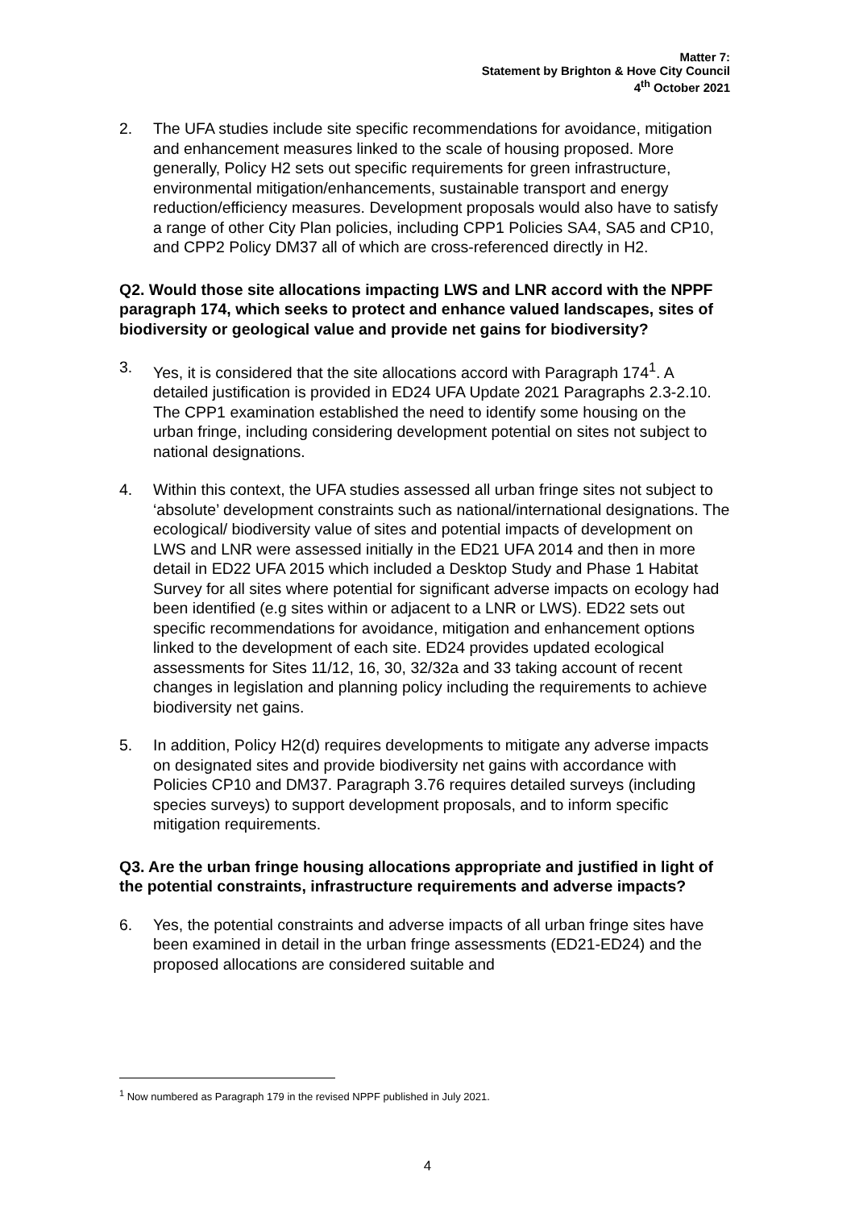Matter 7:
Statement by Brighton & Hove City Council
4<sup>th</sup> October 2021
2. The UFA studies include site specific recommendations for avoidance, mitigation and enhancement measures linked to the scale of housing proposed. More generally, Policy H2 sets out specific requirements for green infrastructure, environmental mitigation/enhancements, sustainable transport and energy reduction/efficiency measures. Development proposals would also have to satisfy a range of other City Plan policies, including CPP1 Policies SA4, SA5 and CP10, and CPP2 Policy DM37 all of which are cross-referenced directly in H2.
Q2. Would those site allocations impacting LWS and LNR accord with the NPPF paragraph 174, which seeks to protect and enhance valued landscapes, sites of biodiversity or geological value and provide net gains for biodiversity?
3. Yes, it is considered that the site allocations accord with Paragraph 174<sup>1</sup>. A detailed justification is provided in ED24 UFA Update 2021 Paragraphs 2.3-2.10. The CPP1 examination established the need to identify some housing on the urban fringe, including considering development potential on sites not subject to national designations.
4. Within this context, the UFA studies assessed all urban fringe sites not subject to ‘absolute’ development constraints such as national/international designations. The ecological/ biodiversity value of sites and potential impacts of development on LWS and LNR were assessed initially in the ED21 UFA 2014 and then in more detail in ED22 UFA 2015 which included a Desktop Study and Phase 1 Habitat Survey for all sites where potential for significant adverse impacts on ecology had been identified (e.g sites within or adjacent to a LNR or LWS). ED22 sets out specific recommendations for avoidance, mitigation and enhancement options linked to the development of each site. ED24 provides updated ecological assessments for Sites 11/12, 16, 30, 32/32a and 33 taking account of recent changes in legislation and planning policy including the requirements to achieve biodiversity net gains.
5. In addition, Policy H2(d) requires developments to mitigate any adverse impacts on designated sites and provide biodiversity net gains with accordance with Policies CP10 and DM37. Paragraph 3.76 requires detailed surveys (including species surveys) to support development proposals, and to inform specific mitigation requirements.
Q3. Are the urban fringe housing allocations appropriate and justified in light of the potential constraints, infrastructure requirements and adverse impacts?
6. Yes, the potential constraints and adverse impacts of all urban fringe sites have been examined in detail in the urban fringe assessments (ED21-ED24) and the proposed allocations are considered suitable and
<sup>1</sup> Now numbered as Paragraph 179 in the revised NPPF published in July 2021.
4